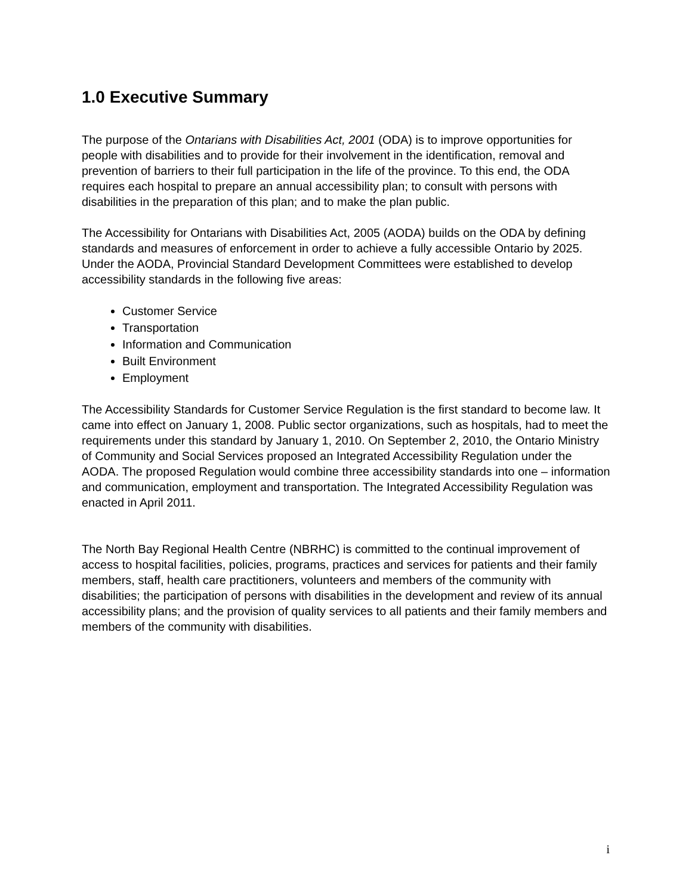1.0 Executive Summary
The purpose of the Ontarians with Disabilities Act, 2001 (ODA) is to improve opportunities for people with disabilities and to provide for their involvement in the identification, removal and prevention of barriers to their full participation in the life of the province. To this end, the ODA requires each hospital to prepare an annual accessibility plan; to consult with persons with disabilities in the preparation of this plan; and to make the plan public.
The Accessibility for Ontarians with Disabilities Act, 2005 (AODA) builds on the ODA by defining standards and measures of enforcement in order to achieve a fully accessible Ontario by 2025. Under the AODA, Provincial Standard Development Committees were established to develop accessibility standards in the following five areas:
Customer Service
Transportation
Information and Communication
Built Environment
Employment
The Accessibility Standards for Customer Service Regulation is the first standard to become law. It came into effect on January 1, 2008. Public sector organizations, such as hospitals, had to meet the requirements under this standard by January 1, 2010. On September 2, 2010, the Ontario Ministry of Community and Social Services proposed an Integrated Accessibility Regulation under the AODA. The proposed Regulation would combine three accessibility standards into one – information and communication, employment and transportation. The Integrated Accessibility Regulation was enacted in April 2011.
The North Bay Regional Health Centre (NBRHC) is committed to the continual improvement of access to hospital facilities, policies, programs, practices and services for patients and their family members, staff, health care practitioners, volunteers and members of the community with disabilities; the participation of persons with disabilities in the development and review of its annual accessibility plans; and the provision of quality services to all patients and their family members and members of the community with disabilities.
i